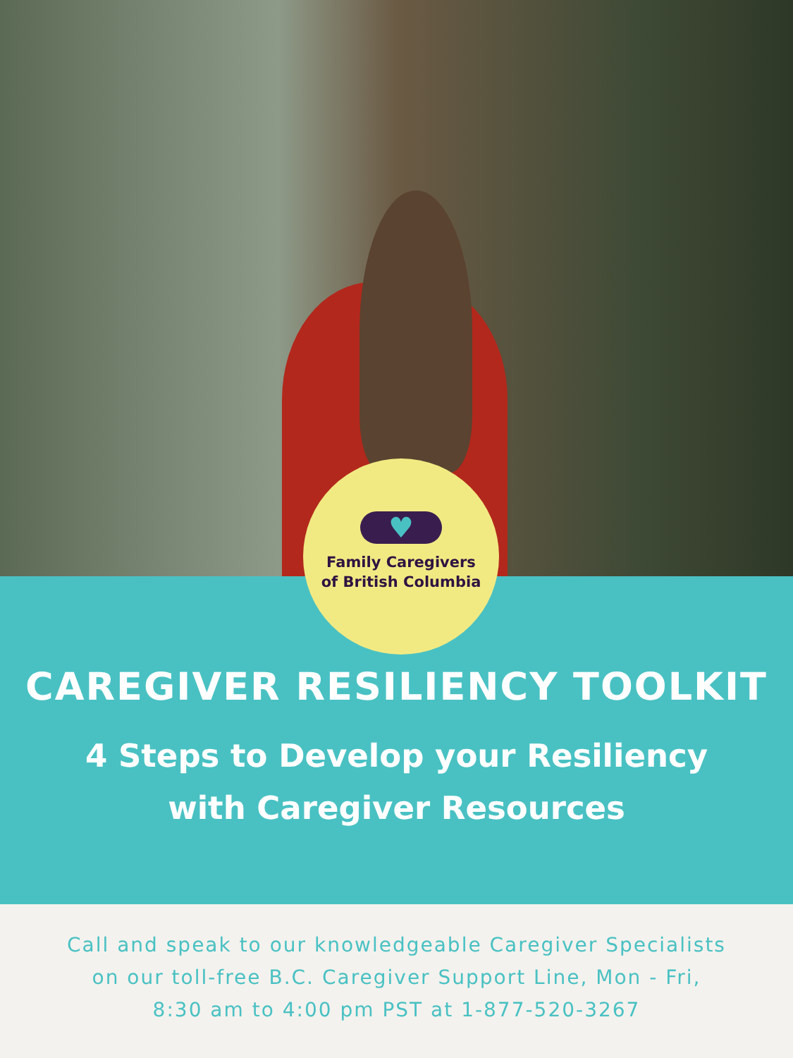♥
Family Caregivers
of British Columbia
CAREGIVER RESILIENCY TOOLKIT
4 Steps to Develop your Resiliency
with Caregiver Resources
Call and speak to our knowledgeable Caregiver Specialists
on our toll-free B.C. Caregiver Support Line, Mon - Fri,
8:30 am to 4:00 pm PST at 1-877-520-3267